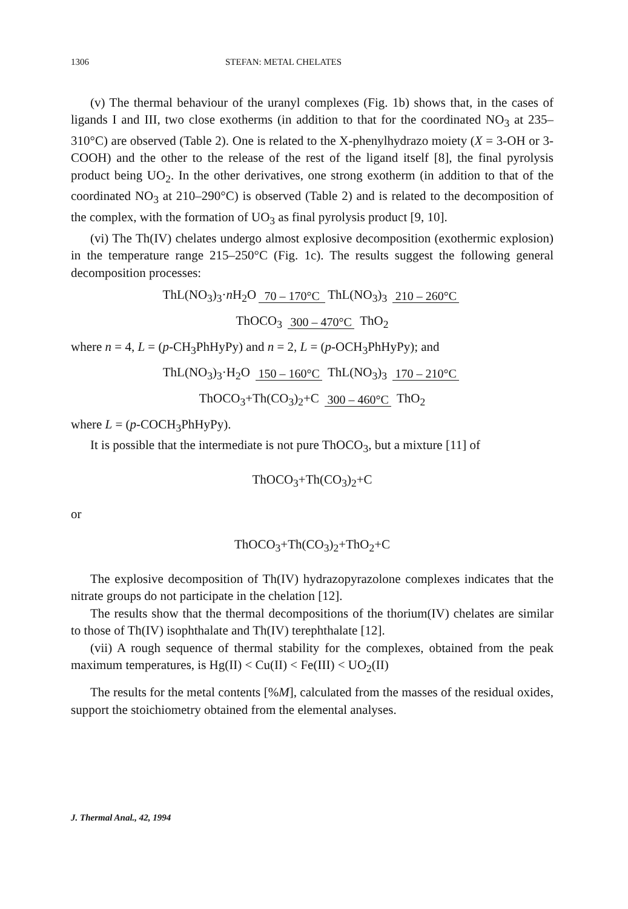1306 STEFAN: METAL CHELATES
(v) The thermal behaviour of the uranyl complexes (Fig. 1b) shows that, in the cases of ligands I and III, two close exotherms (in addition to that for the coordinated NO<sub>3</sub> at 235–310°C) are observed (Table 2). One is related to the X-phenylhydrazo moiety (X = 3-OH or 3-COOH) and the other to the release of the rest of the ligand itself [8], the final pyrolysis product being UO<sub>2</sub>. In the other derivatives, one strong exotherm (in addition to that of the coordinated NO<sub>3</sub> at 210–290°C) is observed (Table 2) and is related to the decomposition of the complex, with the formation of UO<sub>3</sub> as final pyrolysis product [9, 10].
(vi) The Th(IV) chelates undergo almost explosive decomposition (exothermic explosion) in the temperature range 215–250°C (Fig. 1c). The results suggest the following general decomposition processes:
ThL(NO<sub>3</sub>)<sub>3</sub>·n H<sub>2</sub>O 70 – 170°C ThL(NO<sub>3</sub>)<sub>3</sub> 210 – 260°C
ThOCO<sub>3</sub> 300 – 470°C ThO<sub>2</sub>
where n = 4, L = (p-CH<sub>3</sub>PhHyPy) and n = 2, L = (p-OCH<sub>3</sub>PhHyPy); and
ThL(NO<sub>3</sub>)<sub>3</sub>·H<sub>2</sub>O 150 – 160°C ThL(NO<sub>3</sub>)<sub>3</sub> 170 – 210°C
ThOCO<sub>3</sub>+Th(CO<sub>3</sub>)<sub>2</sub>+C 300 – 460°C ThO<sub>2</sub>
where L = (p-COCH<sub>3</sub>PhHyPy).
It is possible that the intermediate is not pure ThOCO<sub>3</sub>, but a mixture [11] of
ThOCO<sub>3</sub>+Th(CO<sub>3</sub>)<sub>2</sub>+C
or
ThOCO<sub>3</sub>+Th(CO<sub>3</sub>)<sub>2</sub>+ThO<sub>2</sub>+C
The explosive decomposition of Th(IV) hydrazopyrazolone complexes indicates that the nitrate groups do not participate in the chelation [12].
The results show that the thermal decompositions of the thorium(IV) chelates are similar to those of Th(IV) isophthalate and Th(IV) terephthalate [12].
(vii) A rough sequence of thermal stability for the complexes, obtained from the peak maximum temperatures, is Hg(II) < Cu(II) < Fe(III) < UO<sub>2</sub>(II)
The results for the metal contents [%M], calculated from the masses of the residual oxides, support the stoichiometry obtained from the elemental analyses.
J. Thermal Anal., 42, 1994